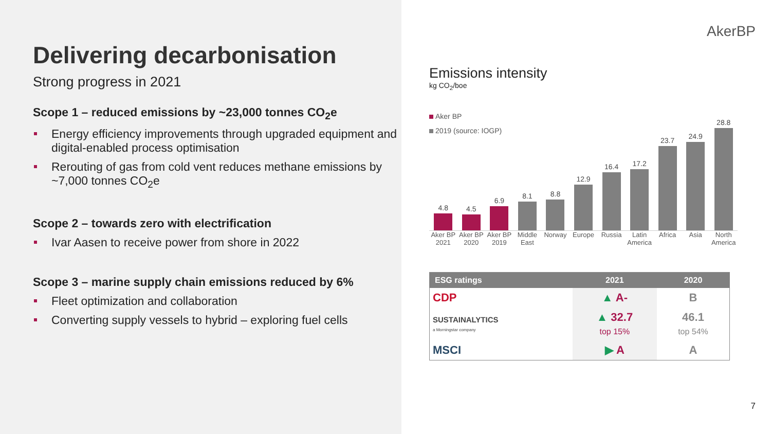Delivering decarbonisation
Strong progress in 2021
Scope 1 – reduced emissions by ~23,000 tonnes CO<sub>2</sub>e
Energy efficiency improvements through upgraded equipment and digital-enabled process optimisation
Rerouting of gas from cold vent reduces methane emissions by ~7,000 tonnes CO<sub>2</sub>e
Scope 2 – towards zero with electrification
Ivar Aasen to receive power from shore in 2022
Scope 3 – marine supply chain emissions reduced by 6%
Fleet optimization and collaboration
Converting supply vessels to hybrid – exploring fuel cells
AkerBP
Emissions intensity
kg CO<sub>2</sub>/boe
Aker BP
2019 (source: IOGP)
4.8
4.5
6.9
8.1
8.8
12.9
16.4
17.2
23.7
24.9
28.8
Aker BP 2021 Aker BP 2020 Aker BP 2019 Middle East Norway Europe Russia Latin America Africa Asia North America
| ESG ratings | 2021 | 2020 |
| --- | --- | --- |
| CDP | ▲ A- | B |
| SUSTAINALYTICS a Morningstar company | ▲ 32.7 top 15% | 46.1 top 54% |
| MSCI | ▶ A | A |
7